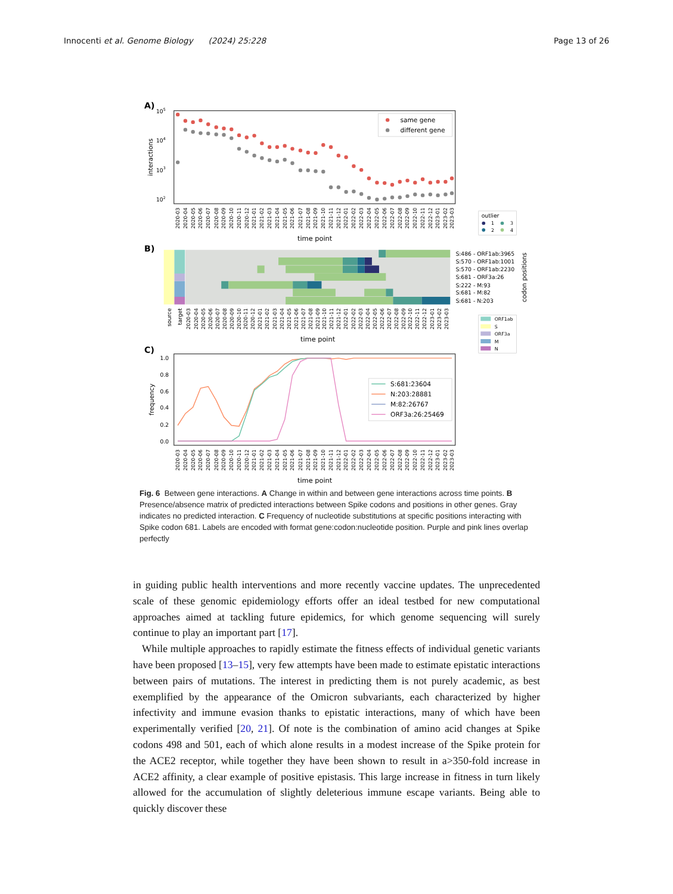Innocenti et al. Genome Biology (2024) 25:228
Page 13 of 26
A)
105
104
103
102
interactions
same gene
different gene
2020-03
2020-04
2020-05
2020-06
2020-07
2020-08
2020-09
2020-10
2020-11
2020-12
2021-01
2021-02
2021-03
2021-04
2021-05
2021-06
2021-07
2021-08
2021-09
2021-10
2021-11
2021-12
2022-01
2022-02
2022-03
2022-04
2022-05
2022-06
2022-07
2022-08
2022-09
2022-10
2022-11
2022-12
2023-01
2023-02
2023-03
time point
outlier
1
3
2
4
B)
S:486 - ORF1ab:3965
S:570 - ORF1ab:1001
S:570 - ORF1ab:2230
S:681 - ORF3a:26
S:222 - M:93
S:681 - M:82
S:681 - N:203
codon positions
source
target
2020-03
2020-04
2020-05
2020-06
2020-07
2020-08
2020-09
2020-10
2020-11
2020-12
2021-01
2021-02
2021-03
2021-04
2021-05
2021-06
2021-07
2021-08
2021-09
2021-10
2021-11
2021-12
2022-01
2022-02
2022-03
2022-04
2022-05
2022-06
2022-07
2022-08
2022-09
2022-10
2022-11
2022-12
2023-01
2023-02
2023-03
time point
ORF1ab
S
ORF3a
M
N
C)
1.0
0.8
0.6
0.4
0.2
0.0
frequency
S:681:23604
N:203:28881
M:82:26767
ORF3a:26:25469
2020-03
2020-04
2020-05
2020-06
2020-07
2020-08
2020-09
2020-10
2020-11
2020-12
2021-01
2021-02
2021-03
2021-04
2021-05
2021-06
2021-07
2021-08
2021-09
2021-10
2021-11
2021-12
2022-01
2022-02
2022-03
2022-04
2022-05
2022-06
2022-07
2022-08
2022-09
2022-10
2022-11
2022-12
2023-01
2023-02
2023-03
time point
Fig. 6 Between gene interactions. A Change in within and between gene interactions across time points. B Presence/absence matrix of predicted interactions between Spike codons and positions in other genes. Gray indicates no predicted interaction. C Frequency of nucleotide substitutions at specific positions interacting with Spike codon 681. Labels are encoded with format gene:codon:nucleotide position. Purple and pink lines overlap perfectly
in guiding public health interventions and more recently vaccine updates. The unprecedented scale of these genomic epidemiology efforts offer an ideal testbed for new computational approaches aimed at tackling future epidemics, for which genome sequencing will surely continue to play an important part [17].
While multiple approaches to rapidly estimate the fitness effects of individual genetic variants have been proposed [13–15], very few attempts have been made to estimate epistatic interactions between pairs of mutations. The interest in predicting them is not purely academic, as best exemplified by the appearance of the Omicron subvariants, each characterized by higher infectivity and immune evasion thanks to epistatic interactions, many of which have been experimentally verified [20, 21]. Of note is the combination of amino acid changes at Spike codons 498 and 501, each of which alone results in a modest increase of the Spike protein for the ACE2 receptor, while together they have been shown to result in a>350-fold increase in ACE2 affinity, a clear example of positive epistasis. This large increase in fitness in turn likely allowed for the accumulation of slightly deleterious immune escape variants. Being able to quickly discover these